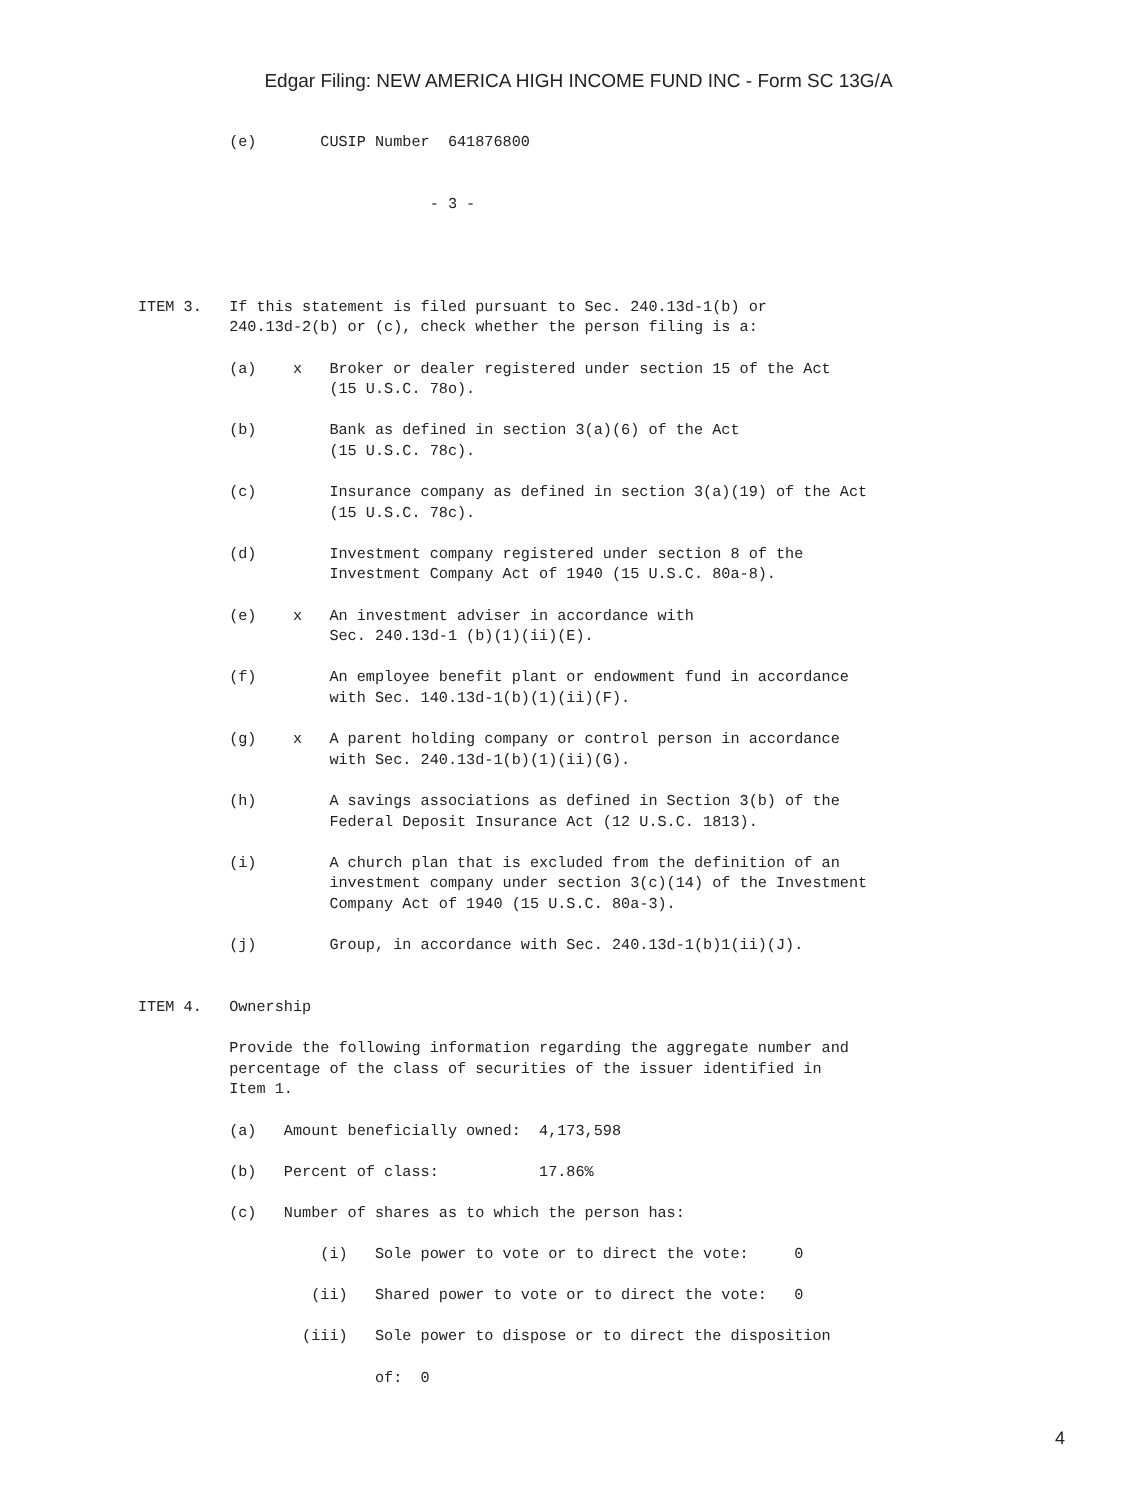Edgar Filing: NEW AMERICA HIGH INCOME FUND INC - Form SC 13G/A
          (e)       CUSIP Number  641876800


                                - 3 -




ITEM 3.   If this statement is filed pursuant to Sec. 240.13d-1(b) or
          240.13d-2(b) or (c), check whether the person filing is a:

          (a)    x   Broker or dealer registered under section 15 of the Act
                     (15 U.S.C. 78o).

          (b)        Bank as defined in section 3(a)(6) of the Act
                     (15 U.S.C. 78c).

          (c)        Insurance company as defined in section 3(a)(19) of the Act
                     (15 U.S.C. 78c).

          (d)        Investment company registered under section 8 of the
                     Investment Company Act of 1940 (15 U.S.C. 80a-8).

          (e)    x   An investment adviser in accordance with
                     Sec. 240.13d-1 (b)(1)(ii)(E).

          (f)        An employee benefit plant or endowment fund in accordance
                     with Sec. 140.13d-1(b)(1)(ii)(F).

          (g)    x   A parent holding company or control person in accordance
                     with Sec. 240.13d-1(b)(1)(ii)(G).

          (h)        A savings associations as defined in Section 3(b) of the
                     Federal Deposit Insurance Act (12 U.S.C. 1813).

          (i)        A church plan that is excluded from the definition of an
                     investment company under section 3(c)(14) of the Investment
                     Company Act of 1940 (15 U.S.C. 80a-3).

          (j)        Group, in accordance with Sec. 240.13d-1(b)1(ii)(J).


ITEM 4.   Ownership

          Provide the following information regarding the aggregate number and
          percentage of the class of securities of the issuer identified in
          Item 1.

          (a)   Amount beneficially owned:  4,173,598

          (b)   Percent of class:           17.86%

          (c)   Number of shares as to which the person has:

                    (i)   Sole power to vote or to direct the vote:     0

                   (ii)   Shared power to vote or to direct the vote:   0

                  (iii)   Sole power to dispose or to direct the disposition

                          of:  0
4